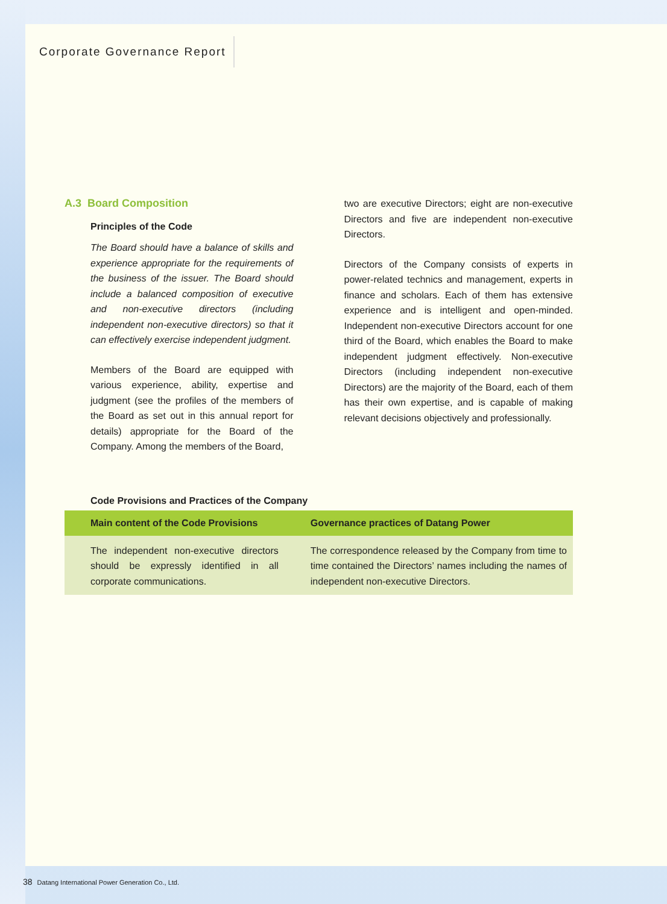Corporate Governance Report
A.3 Board Composition
Principles of the Code
The Board should have a balance of skills and experience appropriate for the requirements of the business of the issuer. The Board should include a balanced composition of executive and non-executive directors (including independent non-executive directors) so that it can effectively exercise independent judgment.
Members of the Board are equipped with various experience, ability, expertise and judgment (see the profiles of the members of the Board as set out in this annual report for details) appropriate for the Board of the Company. Among the members of the Board,
two are executive Directors; eight are non-executive Directors and five are independent non-executive Directors.
Directors of the Company consists of experts in power-related technics and management, experts in finance and scholars. Each of them has extensive experience and is intelligent and open-minded. Independent non-executive Directors account for one third of the Board, which enables the Board to make independent judgment effectively. Non-executive Directors (including independent non-executive Directors) are the majority of the Board, each of them has their own expertise, and is capable of making relevant decisions objectively and professionally.
Code Provisions and Practices of the Company
| Main content of the Code Provisions | Governance practices of Datang Power |
| --- | --- |
| The independent non-executive directors should be expressly identified in all corporate communications. | The correspondence released by the Company from time to time contained the Directors’ names including the names of independent non-executive Directors. |
38 Datang International Power Generation Co., Ltd.